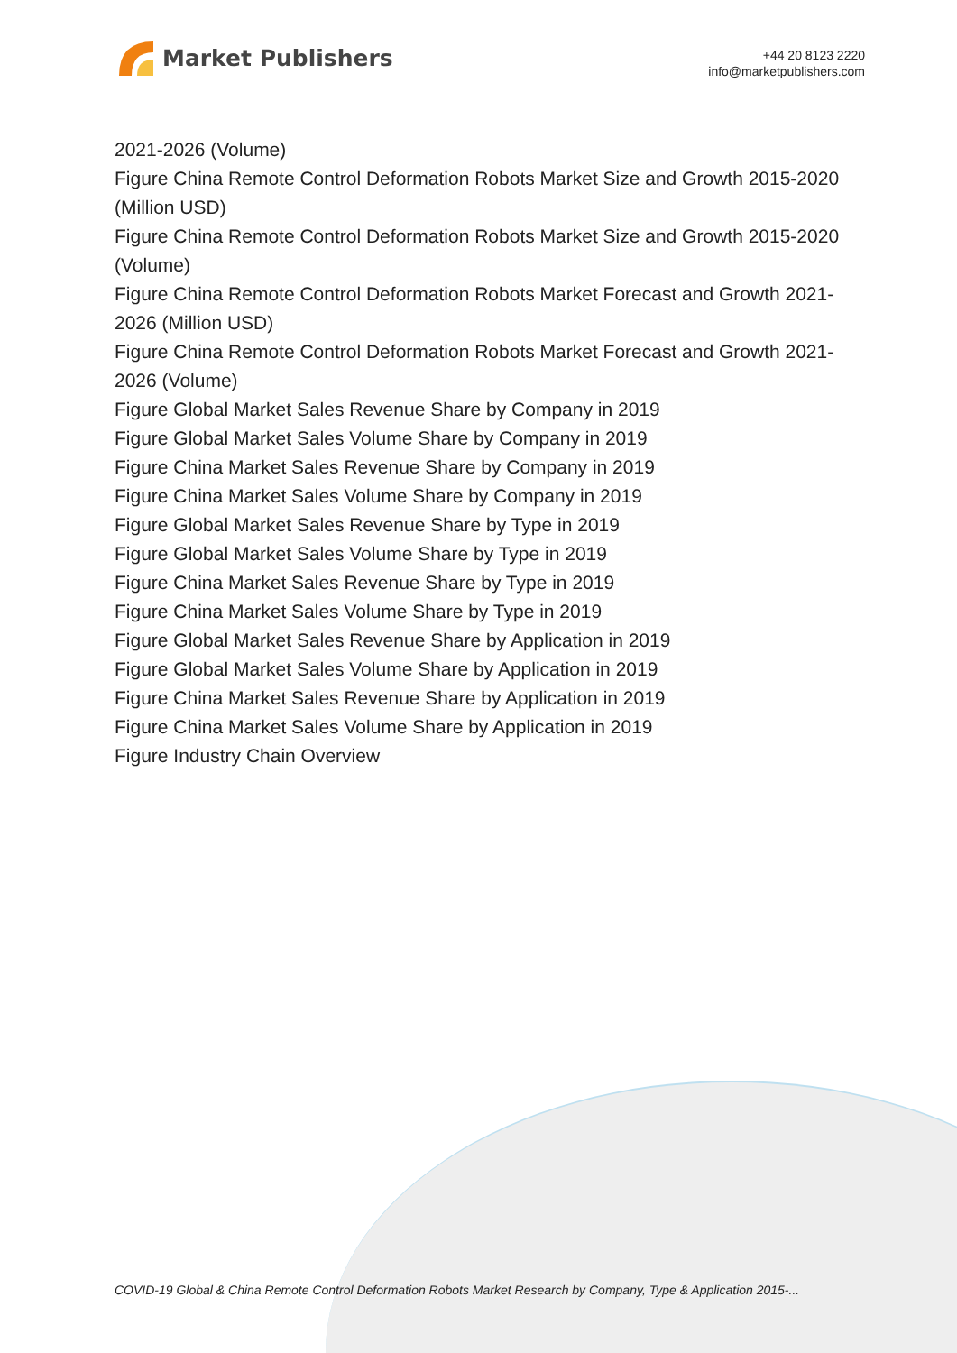Market Publishers
+44 20 8123 2220
info@marketpublishers.com
2021-2026 (Volume)
Figure China Remote Control Deformation Robots Market Size and Growth 2015-2020 (Million USD)
Figure China Remote Control Deformation Robots Market Size and Growth 2015-2020 (Volume)
Figure China Remote Control Deformation Robots Market Forecast and Growth 2021-2026 (Million USD)
Figure China Remote Control Deformation Robots Market Forecast and Growth 2021-2026 (Volume)
Figure Global Market Sales Revenue Share by Company in 2019
Figure Global Market Sales Volume Share by Company in 2019
Figure China Market Sales Revenue Share by Company in 2019
Figure China Market Sales Volume Share by Company in 2019
Figure Global Market Sales Revenue Share by Type in 2019
Figure Global Market Sales Volume Share by Type in 2019
Figure China Market Sales Revenue Share by Type in 2019
Figure China Market Sales Volume Share by Type in 2019
Figure Global Market Sales Revenue Share by Application in 2019
Figure Global Market Sales Volume Share by Application in 2019
Figure China Market Sales Revenue Share by Application in 2019
Figure China Market Sales Volume Share by Application in 2019
Figure Industry Chain Overview
COVID-19 Global & China Remote Control Deformation Robots Market Research by Company, Type & Application 2015-...